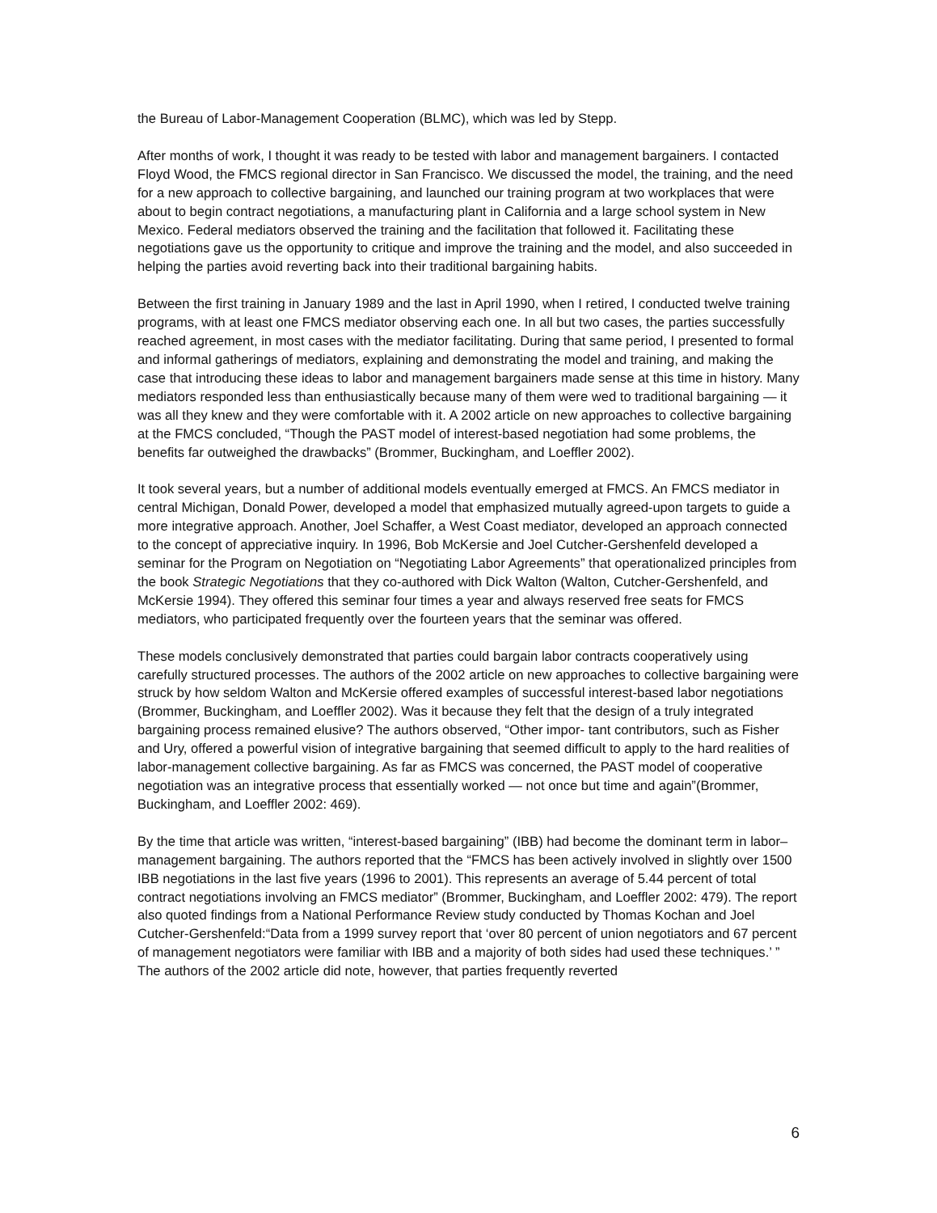the Bureau of Labor-Management Cooperation (BLMC), which was led by Stepp.
After months of work, I thought it was ready to be tested with labor and management bargainers. I contacted Floyd Wood, the FMCS regional director in San Francisco. We discussed the model, the training, and the need for a new approach to collective bargaining, and launched our training program at two workplaces that were about to begin contract negotiations, a manufacturing plant in California and a large school system in New Mexico. Federal mediators observed the training and the facilitation that followed it. Facilitating these negotiations gave us the opportunity to critique and improve the training and the model, and also succeeded in helping the parties avoid reverting back into their traditional bargaining habits.
Between the first training in January 1989 and the last in April 1990, when I retired, I conducted twelve training programs, with at least one FMCS mediator observing each one. In all but two cases, the parties successfully reached agreement, in most cases with the mediator facilitating. During that same period, I presented to formal and informal gatherings of mediators, explaining and demonstrating the model and training, and making the case that introducing these ideas to labor and management bargainers made sense at this time in history. Many mediators responded less than enthusiastically because many of them were wed to traditional bargaining — it was all they knew and they were comfortable with it. A 2002 article on new approaches to collective bargaining at the FMCS concluded, “Though the PAST model of interest-based negotiation had some problems, the benefits far outweighed the drawbacks” (Brommer, Buckingham, and Loeffler 2002).
It took several years, but a number of additional models eventually emerged at FMCS. An FMCS mediator in central Michigan, Donald Power, developed a model that emphasized mutually agreed-upon targets to guide a more integrative approach. Another, Joel Schaffer, a West Coast mediator, developed an approach connected to the concept of appreciative inquiry. In 1996, Bob McKersie and Joel Cutcher-Gershenfeld developed a seminar for the Program on Negotiation on “Negotiating Labor Agreements” that operationalized principles from the book Strategic Negotiations that they co-authored with Dick Walton (Walton, Cutcher-Gershenfeld, and McKersie 1994). They offered this seminar four times a year and always reserved free seats for FMCS mediators, who participated frequently over the fourteen years that the seminar was offered.
These models conclusively demonstrated that parties could bargain labor contracts cooperatively using carefully structured processes. The authors of the 2002 article on new approaches to collective bargaining were struck by how seldom Walton and McKersie offered examples of successful interest-based labor negotiations (Brommer, Buckingham, and Loeffler 2002). Was it because they felt that the design of a truly integrated bargaining process remained elusive? The authors observed, “Other impor- tant contributors, such as Fisher and Ury, offered a powerful vision of integrative bargaining that seemed difficult to apply to the hard realities of labor-management collective bargaining. As far as FMCS was concerned, the PAST model of cooperative negotiation was an integrative process that essentially worked — not once but time and again”(Brommer, Buckingham, and Loeffler 2002: 469).
By the time that article was written, “interest-based bargaining” (IBB) had become the dominant term in labor–management bargaining. The authors reported that the “FMCS has been actively involved in slightly over 1500 IBB negotiations in the last five years (1996 to 2001). This represents an average of 5.44 percent of total contract negotiations involving an FMCS mediator” (Brommer, Buckingham, and Loeffler 2002: 479). The report also quoted findings from a National Performance Review study conducted by Thomas Kochan and Joel Cutcher-Gershenfeld:“Data from a 1999 survey report that ‘over 80 percent of union negotiators and 67 percent of management negotiators were familiar with IBB and a majority of both sides had used these techniques.’ ” The authors of the 2002 article did note, however, that parties frequently reverted
6